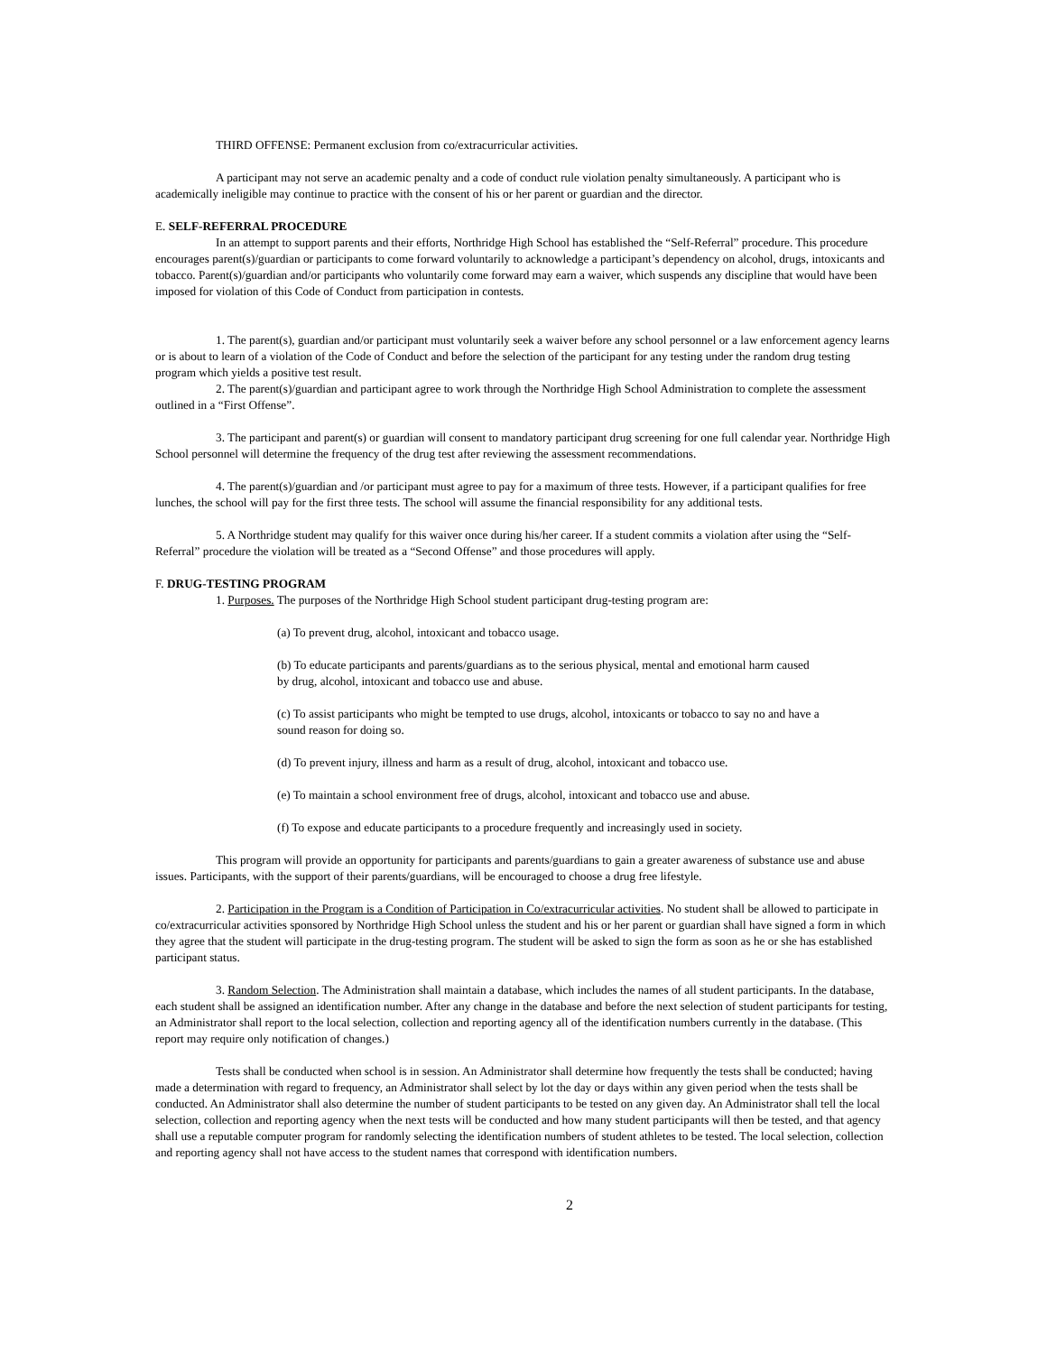THIRD OFFENSE: Permanent exclusion from co/extracurricular activities.
A participant may not serve an academic penalty and a code of conduct rule violation penalty simultaneously. A participant who is academically ineligible may continue to practice with the consent of his or her parent or guardian and the director.
E. SELF-REFERRAL PROCEDURE
In an attempt to support parents and their efforts, Northridge High School has established the “Self-Referral” procedure. This procedure encourages parent(s)/guardian or participants to come forward voluntarily to acknowledge a participant’s dependency on alcohol, drugs, intoxicants and tobacco. Parent(s)/guardian and/or participants who voluntarily come forward may earn a waiver, which suspends any discipline that would have been imposed for violation of this Code of Conduct from participation in contests.
1. The parent(s), guardian and/or participant must voluntarily seek a waiver before any school personnel or a law enforcement agency learns or is about to learn of a violation of the Code of Conduct and before the selection of the participant for any testing under the random drug testing program which yields a positive test result.
2. The parent(s)/guardian and participant agree to work through the Northridge High School Administration to complete the assessment outlined in a “First Offense”.
3. The participant and parent(s) or guardian will consent to mandatory participant drug screening for one full calendar year. Northridge High School personnel will determine the frequency of the drug test after reviewing the assessment recommendations.
4. The parent(s)/guardian and /or participant must agree to pay for a maximum of three tests. However, if a participant qualifies for free lunches, the school will pay for the first three tests. The school will assume the financial responsibility for any additional tests.
5. A Northridge student may qualify for this waiver once during his/her career. If a student commits a violation after using the “Self-Referral” procedure the violation will be treated as a “Second Offense” and those procedures will apply.
F. DRUG-TESTING PROGRAM
1. Purposes. The purposes of the Northridge High School student participant drug-testing program are:
(a) To prevent drug, alcohol, intoxicant and tobacco usage.
(b) To educate participants and parents/guardians as to the serious physical, mental and emotional harm caused by drug, alcohol, intoxicant and tobacco use and abuse.
(c) To assist participants who might be tempted to use drugs, alcohol, intoxicants or tobacco to say no and have a sound reason for doing so.
(d) To prevent injury, illness and harm as a result of drug, alcohol, intoxicant and tobacco use.
(e) To maintain a school environment free of drugs, alcohol, intoxicant and tobacco use and abuse.
(f) To expose and educate participants to a procedure frequently and increasingly used in society.
This program will provide an opportunity for participants and parents/guardians to gain a greater awareness of substance use and abuse issues. Participants, with the support of their parents/guardians, will be encouraged to choose a drug free lifestyle.
2. Participation in the Program is a Condition of Participation in Co/extracurricular activities. No student shall be allowed to participate in co/extracurricular activities sponsored by Northridge High School unless the student and his or her parent or guardian shall have signed a form in which they agree that the student will participate in the drug-testing program. The student will be asked to sign the form as soon as he or she has established participant status.
3. Random Selection. The Administration shall maintain a database, which includes the names of all student participants. In the database, each student shall be assigned an identification number. After any change in the database and before the next selection of student participants for testing, an Administrator shall report to the local selection, collection and reporting agency all of the identification numbers currently in the database. (This report may require only notification of changes.)
Tests shall be conducted when school is in session. An Administrator shall determine how frequently the tests shall be conducted; having made a determination with regard to frequency, an Administrator shall select by lot the day or days within any given period when the tests shall be conducted. An Administrator shall also determine the number of student participants to be tested on any given day. An Administrator shall tell the local selection, collection and reporting agency when the next tests will be conducted and how many student participants will then be tested, and that agency shall use a reputable computer program for randomly selecting the identification numbers of student athletes to be tested. The local selection, collection and reporting agency shall not have access to the student names that correspond with identification numbers.
2